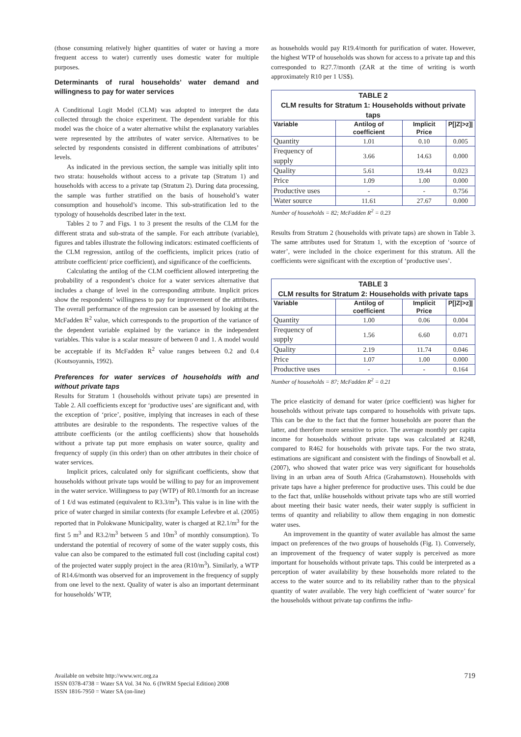(those consuming relatively higher quantities of water or having a more frequent access to water) currently uses domestic water for multiple purposes.
Determinants of rural households’ water demand and willingness to pay for water services
A Conditional Logit Model (CLM) was adopted to interpret the data collected through the choice experiment. The dependent variable for this model was the choice of a water alternative whilst the explanatory variables were represented by the attributes of water service. Alternatives to be selected by respondents consisted in different combinations of attributes’ levels.
As indicated in the previous section, the sample was initially split into two strata: households without access to a private tap (Stratum 1) and households with access to a private tap (Stratum 2). During data processing, the sample was further stratified on the basis of household’s water consumption and household’s income. This sub-stratification led to the typology of households described later in the text.
Tables 2 to 7 and Figs. 1 to 3 present the results of the CLM for the different strata and sub-strata of the sample. For each attribute (variable), figures and tables illustrate the following indicators: estimated coefficients of the CLM regression, antilog of the coefficients, implicit prices (ratio of attribute coefficient/ price coefficient), and significance of the coefficients.
Calculating the antilog of the CLM coefficient allowed interpreting the probability of a respondent’s choice for a water services alternative that includes a change of level in the corresponding attribute. Implicit prices show the respondents’ willingness to pay for improvement of the attributes. The overall performance of the regression can be assessed by looking at the McFadden R<sup>2</sup> value, which corresponds to the proportion of the variance of the dependent variable explained by the variance in the independent variables. This value is a scalar measure of between 0 and 1. A model would be acceptable if its McFadden R<sup>2</sup> value ranges between 0.2 and 0.4 (Koutsoyannis, 1992).
Preferences for water services of households with and without private taps
Results for Stratum 1 (households without private taps) are presented in Table 2. All coefficients except for ‘productive uses’ are significant and, with the exception of ‘price’, positive, implying that increases in each of these attributes are desirable to the respondents. The respective values of the attribute coefficients (or the antilog coefficients) show that households without a private tap put more emphasis on water source, quality and frequency of supply (in this order) than on other attributes in their choice of water services.
Implicit prices, calculated only for significant coefficients, show that households without private taps would be willing to pay for an improvement in the water service. Willingness to pay (WTP) of R0.1/month for an increase of 1 ℓ/d was estimated (equivalent to R3.3/m<sup>3</sup>). This value is in line with the price of water charged in similar contexts (for example Lefevbre et al. (2005) reported that in Polokwane Municipality, water is charged at R2.1/m<sup>3</sup> for the first 5 m<sup>3</sup> and R3.2/m<sup>3</sup> between 5 and 10m<sup>3</sup> of monthly consumption). To understand the potential of recovery of some of the water supply costs, this value can also be compared to the estimated full cost (including capital cost) of the projected water supply project in the area (R10/m<sup>3</sup>). Similarly, a WTP of R14.6/month was observed for an improvement in the frequency of supply from one level to the next. Quality of water is also an important determinant for households’ WTP,
as households would pay R19.4/month for purification of water. However, the highest WTP of households was shown for access to a private tap and this corresponded to R27.7/month (ZAR at the time of writing is worth approximately R10 per 1 US$).
| TABLE 2 CLM results for Stratum 1: Households without private taps | | | |
| Variable | Antilog of coefficient | Implicit Price | P[/Z/>z]/ |
| Quantity | 1.01 | 0.10 | 0.005 |
| Frequency of supply | 3.66 | 14.63 | 0.000 |
| Quality | 5.61 | 19.44 | 0.023 |
| Price | 1.09 | 1.00 | 0.000 |
| Productive uses | - | - | 0.756 |
| Water source | 11.61 | 27.67 | 0.000 |
Number of households = 82; McFadden R<sup>2</sup> = 0.23
Results from Stratum 2 (households with private taps) are shown in Table 3. The same attributes used for Stratum 1, with the exception of ‘source of water’, were included in the choice experiment for this stratum. All the coefficients were significant with the exception of ‘productive uses’.
| TABLE 3 CLM results for Stratum 2: Households with private taps | | | |
| Variable | Antilog of coefficient | Implicit Price | P[/Z/>z]/ |
| Quantity | 1.00 | 0.06 | 0.004 |
| Frequency of supply | 1.56 | 6.60 | 0.071 |
| Quality | 2.19 | 11.74 | 0.046 |
| Price | 1.07 | 1.00 | 0.000 |
| Productive uses | - | - | 0.164 |
Number of households = 87; McFadden R<sup>2</sup> = 0.21
The price elasticity of demand for water (price coefficient) was higher for households without private taps compared to households with private taps. This can be due to the fact that the former households are poorer than the latter, and therefore more sensitive to price. The average monthly per capita income for households without private taps was calculated at R248, compared to R462 for households with private taps. For the two strata, estimations are significant and consistent with the findings of Snowball et al. (2007), who showed that water price was very significant for households living in an urban area of South Africa (Grahamstown). Households with private taps have a higher preference for productive uses. This could be due to the fact that, unlike households without private taps who are still worried about meeting their basic water needs, their water supply is sufficient in terms of quantity and reliability to allow them engaging in non domestic water uses.
An improvement in the quantity of water available has almost the same impact on preferences of the two groups of households (Fig. 1). Conversely, an improvement of the frequency of water supply is perceived as more important for households without private taps. This could be interpreted as a perception of water availability by these households more related to the access to the water source and to its reliability rather than to the physical quantity of water available. The very high coefficient of ‘water source’ for the households without private tap confirms the influ-
719 Available on website http://www.wrc.org.za
ISSN 0378-4738 = Water SA Vol. 34 No. 6 (IWRM Special Edition) 2008
ISSN 1816-7950 = Water SA (on-line)